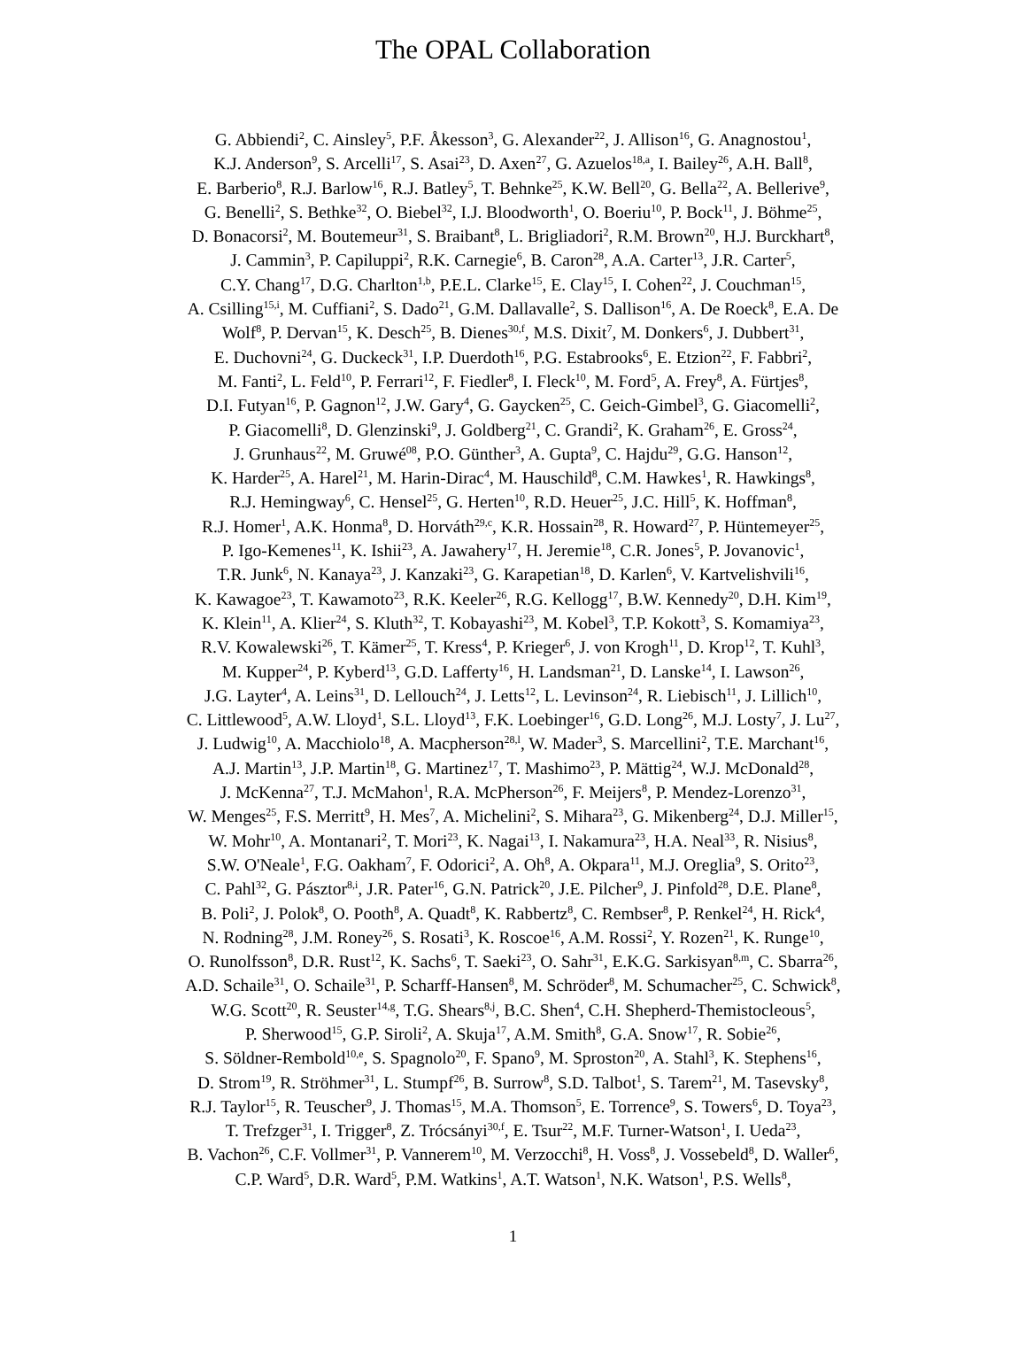The OPAL Collaboration
G. Abbiendi<sup>2</sup>, C. Ainsley<sup>5</sup>, P.F. Åkesson<sup>3</sup>, G. Alexander<sup>22</sup>, J. Allison<sup>16</sup>, G. Anagnostou<sup>1</sup>,
K.J. Anderson<sup>9</sup>, S. Arcelli<sup>17</sup>, S. Asai<sup>23</sup>, D. Axen<sup>27</sup>, G. Azuelos<sup>18,a</sup>, I. Bailey<sup>26</sup>, A.H. Ball<sup>8</sup>,
E. Barberio<sup>8</sup>, R.J. Barlow<sup>16</sup>, R.J. Batley<sup>5</sup>, T. Behnke<sup>25</sup>, K.W. Bell<sup>20</sup>, G. Bella<sup>22</sup>, A. Bellerive<sup>9</sup>,
G. Benelli<sup>2</sup>, S. Bethke<sup>32</sup>, O. Biebel<sup>32</sup>, I.J. Bloodworth<sup>1</sup>, O. Boeriu<sup>10</sup>, P. Bock<sup>11</sup>, J. Böhme<sup>25</sup>,
D. Bonacorsi<sup>2</sup>, M. Boutemeur<sup>31</sup>, S. Braibant<sup>8</sup>, L. Brigliadori<sup>2</sup>, R.M. Brown<sup>20</sup>, H.J. Burckhart<sup>8</sup>,
J. Cammin<sup>3</sup>, P. Capiluppi<sup>2</sup>, R.K. Carnegie<sup>6</sup>, B. Caron<sup>28</sup>, A.A. Carter<sup>13</sup>, J.R. Carter<sup>5</sup>,
C.Y. Chang<sup>17</sup>, D.G. Charlton<sup>1,b</sup>, P.E.L. Clarke<sup>15</sup>, E. Clay<sup>15</sup>, I. Cohen<sup>22</sup>, J. Couchman<sup>15</sup>,
A. Csilling<sup>15,i</sup>, M. Cuffiani<sup>2</sup>, S. Dado<sup>21</sup>, G.M. Dallavalle<sup>2</sup>, S. Dallison<sup>16</sup>, A. De Roeck<sup>8</sup>, E.A. De
Wolf<sup>8</sup>, P. Dervan<sup>15</sup>, K. Desch<sup>25</sup>, B. Dienes<sup>30,f</sup>, M.S. Dixit<sup>7</sup>, M. Donkers<sup>6</sup>, J. Dubbert<sup>31</sup>,
E. Duchovni<sup>24</sup>, G. Duckeck<sup>31</sup>, I.P. Duerdoth<sup>16</sup>, P.G. Estabrooks<sup>6</sup>, E. Etzion<sup>22</sup>, F. Fabbri<sup>2</sup>,
M. Fanti<sup>2</sup>, L. Feld<sup>10</sup>, P. Ferrari<sup>12</sup>, F. Fiedler<sup>8</sup>, I. Fleck<sup>10</sup>, M. Ford<sup>5</sup>, A. Frey<sup>8</sup>, A. Fürtjes<sup>8</sup>,
D.I. Futyan<sup>16</sup>, P. Gagnon<sup>12</sup>, J.W. Gary<sup>4</sup>, G. Gaycken<sup>25</sup>, C. Geich-Gimbel<sup>3</sup>, G. Giacomelli<sup>2</sup>,
P. Giacomelli<sup>8</sup>, D. Glenzinski<sup>9</sup>, J. Goldberg<sup>21</sup>, C. Grandi<sup>2</sup>, K. Graham<sup>26</sup>, E. Gross<sup>24</sup>,
J. Grunhaus<sup>22</sup>, M. Gruwé<sup>08</sup>, P.O. Günther<sup>3</sup>, A. Gupta<sup>9</sup>, C. Hajdu<sup>29</sup>, G.G. Hanson<sup>12</sup>,
K. Harder<sup>25</sup>, A. Harel<sup>21</sup>, M. Harin-Dirac<sup>4</sup>, M. Hauschild<sup>8</sup>, C.M. Hawkes<sup>1</sup>, R. Hawkings<sup>8</sup>,
R.J. Hemingway<sup>6</sup>, C. Hensel<sup>25</sup>, G. Herten<sup>10</sup>, R.D. Heuer<sup>25</sup>, J.C. Hill<sup>5</sup>, K. Hoffman<sup>8</sup>,
R.J. Homer<sup>1</sup>, A.K. Honma<sup>8</sup>, D. Horváth<sup>29,c</sup>, K.R. Hossain<sup>28</sup>, R. Howard<sup>27</sup>, P. Hüntemeyer<sup>25</sup>,
P. Igo-Kemenes<sup>11</sup>, K. Ishii<sup>23</sup>, A. Jawahery<sup>17</sup>, H. Jeremie<sup>18</sup>, C.R. Jones<sup>5</sup>, P. Jovanovic<sup>1</sup>,
T.R. Junk<sup>6</sup>, N. Kanaya<sup>23</sup>, J. Kanzaki<sup>23</sup>, G. Karapetian<sup>18</sup>, D. Karlen<sup>6</sup>, V. Kartvelishvili<sup>16</sup>,
K. Kawagoe<sup>23</sup>, T. Kawamoto<sup>23</sup>, R.K. Keeler<sup>26</sup>, R.G. Kellogg<sup>17</sup>, B.W. Kennedy<sup>20</sup>, D.H. Kim<sup>19</sup>,
K. Klein<sup>11</sup>, A. Klier<sup>24</sup>, S. Kluth<sup>32</sup>, T. Kobayashi<sup>23</sup>, M. Kobel<sup>3</sup>, T.P. Kokott<sup>3</sup>, S. Komamiya<sup>23</sup>,
R.V. Kowalewski<sup>26</sup>, T. Kämer<sup>25</sup>, T. Kress<sup>4</sup>, P. Krieger<sup>6</sup>, J. von Krogh<sup>11</sup>, D. Krop<sup>12</sup>, T. Kuhl<sup>3</sup>,
M. Kupper<sup>24</sup>, P. Kyberd<sup>13</sup>, G.D. Lafferty<sup>16</sup>, H. Landsman<sup>21</sup>, D. Lanske<sup>14</sup>, I. Lawson<sup>26</sup>,
J.G. Layter<sup>4</sup>, A. Leins<sup>31</sup>, D. Lellouch<sup>24</sup>, J. Letts<sup>12</sup>, L. Levinson<sup>24</sup>, R. Liebisch<sup>11</sup>, J. Lillich<sup>10</sup>,
C. Littlewood<sup>5</sup>, A.W. Lloyd<sup>1</sup>, S.L. Lloyd<sup>13</sup>, F.K. Loebinger<sup>16</sup>, G.D. Long<sup>26</sup>, M.J. Losty<sup>7</sup>, J. Lu<sup>27</sup>,
J. Ludwig<sup>10</sup>, A. Macchiolo<sup>18</sup>, A. Macpherson<sup>28,l</sup>, W. Mader<sup>3</sup>, S. Marcellini<sup>2</sup>, T.E. Marchant<sup>16</sup>,
A.J. Martin<sup>13</sup>, J.P. Martin<sup>18</sup>, G. Martinez<sup>17</sup>, T. Mashimo<sup>23</sup>, P. Mättig<sup>24</sup>, W.J. McDonald<sup>28</sup>,
J. McKenna<sup>27</sup>, T.J. McMahon<sup>1</sup>, R.A. McPherson<sup>26</sup>, F. Meijers<sup>8</sup>, P. Mendez-Lorenzo<sup>31</sup>,
W. Menges<sup>25</sup>, F.S. Merritt<sup>9</sup>, H. Mes<sup>7</sup>, A. Michelini<sup>2</sup>, S. Mihara<sup>23</sup>, G. Mikenberg<sup>24</sup>, D.J. Miller<sup>15</sup>,
W. Mohr<sup>10</sup>, A. Montanari<sup>2</sup>, T. Mori<sup>23</sup>, K. Nagai<sup>13</sup>, I. Nakamura<sup>23</sup>, H.A. Neal<sup>33</sup>, R. Nisius<sup>8</sup>,
S.W. O'Neale<sup>1</sup>, F.G. Oakham<sup>7</sup>, F. Odorici<sup>2</sup>, A. Oh<sup>8</sup>, A. Okpara<sup>11</sup>, M.J. Oreglia<sup>9</sup>, S. Orito<sup>23</sup>,
C. Pahl<sup>32</sup>, G. Pásztor<sup>8,i</sup>, J.R. Pater<sup>16</sup>, G.N. Patrick<sup>20</sup>, J.E. Pilcher<sup>9</sup>, J. Pinfold<sup>28</sup>, D.E. Plane<sup>8</sup>,
B. Poli<sup>2</sup>, J. Polok<sup>8</sup>, O. Pooth<sup>8</sup>, A. Quadt<sup>8</sup>, K. Rabbertz<sup>8</sup>, C. Rembser<sup>8</sup>, P. Renkel<sup>24</sup>, H. Rick<sup>4</sup>,
N. Rodning<sup>28</sup>, J.M. Roney<sup>26</sup>, S. Rosati<sup>3</sup>, K. Roscoe<sup>16</sup>, A.M. Rossi<sup>2</sup>, Y. Rozen<sup>21</sup>, K. Runge<sup>10</sup>,
O. Runolfsson<sup>8</sup>, D.R. Rust<sup>12</sup>, K. Sachs<sup>6</sup>, T. Saeki<sup>23</sup>, O. Sahr<sup>31</sup>, E.K.G. Sarkisyan<sup>8,m</sup>, C. Sbarra<sup>26</sup>,
A.D. Schaile<sup>31</sup>, O. Schaile<sup>31</sup>, P. Scharff-Hansen<sup>8</sup>, M. Schröder<sup>8</sup>, M. Schumacher<sup>25</sup>, C. Schwick<sup>8</sup>,
W.G. Scott<sup>20</sup>, R. Seuster<sup>14,g</sup>, T.G. Shears<sup>8,j</sup>, B.C. Shen<sup>4</sup>, C.H. Shepherd-Themistocleous<sup>5</sup>,
P. Sherwood<sup>15</sup>, G.P. Siroli<sup>2</sup>, A. Skuja<sup>17</sup>, A.M. Smith<sup>8</sup>, G.A. Snow<sup>17</sup>, R. Sobie<sup>26</sup>,
S. Söldner-Rembold<sup>10,e</sup>, S. Spagnolo<sup>20</sup>, F. Spano<sup>9</sup>, M. Sproston<sup>20</sup>, A. Stahl<sup>3</sup>, K. Stephens<sup>16</sup>,
D. Strom<sup>19</sup>, R. Ströhmer<sup>31</sup>, L. Stumpf<sup>26</sup>, B. Surrow<sup>8</sup>, S.D. Talbot<sup>1</sup>, S. Tarem<sup>21</sup>, M. Tasevsky<sup>8</sup>,
R.J. Taylor<sup>15</sup>, R. Teuscher<sup>9</sup>, J. Thomas<sup>15</sup>, M.A. Thomson<sup>5</sup>, E. Torrence<sup>9</sup>, S. Towers<sup>6</sup>, D. Toya<sup>23</sup>,
T. Trefzger<sup>31</sup>, I. Trigger<sup>8</sup>, Z. Trócsányi<sup>30,f</sup>, E. Tsur<sup>22</sup>, M.F. Turner-Watson<sup>1</sup>, I. Ueda<sup>23</sup>,
B. Vachon<sup>26</sup>, C.F. Vollmer<sup>31</sup>, P. Vannerem<sup>10</sup>, M. Verzocchi<sup>8</sup>, H. Voss<sup>8</sup>, J. Vossebeld<sup>8</sup>, D. Waller<sup>6</sup>,
C.P. Ward<sup>5</sup>, D.R. Ward<sup>5</sup>, P.M. Watkins<sup>1</sup>, A.T. Watson<sup>1</sup>, N.K. Watson<sup>1</sup>, P.S. Wells<sup>8</sup>,
1